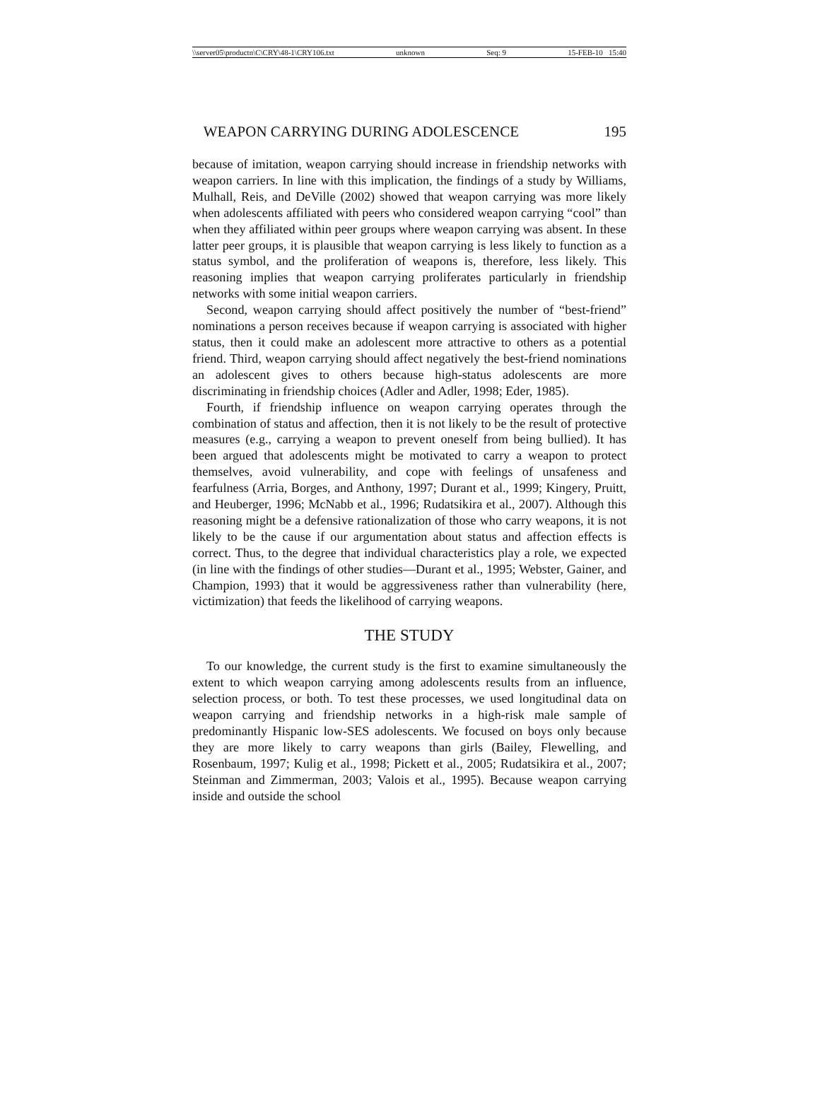\\server05\productn\C\CRY\48-1\CRY106.txt unknown Seq: 9 15-FEB-10 15:40
WEAPON CARRYING DURING ADOLESCENCE 195
because of imitation, weapon carrying should increase in friendship networks with weapon carriers. In line with this implication, the findings of a study by Williams, Mulhall, Reis, and DeVille (2002) showed that weapon carrying was more likely when adolescents affiliated with peers who considered weapon carrying “cool” than when they affiliated within peer groups where weapon carrying was absent. In these latter peer groups, it is plausible that weapon carrying is less likely to function as a status symbol, and the proliferation of weapons is, therefore, less likely. This reasoning implies that weapon carrying proliferates particularly in friendship networks with some initial weapon carriers.
Second, weapon carrying should affect positively the number of “best-friend” nominations a person receives because if weapon carrying is associated with higher status, then it could make an adolescent more attractive to others as a potential friend. Third, weapon carrying should affect negatively the best-friend nominations an adolescent gives to others because high-status adolescents are more discriminating in friendship choices (Adler and Adler, 1998; Eder, 1985).
Fourth, if friendship influence on weapon carrying operates through the combination of status and affection, then it is not likely to be the result of protective measures (e.g., carrying a weapon to prevent oneself from being bullied). It has been argued that adolescents might be motivated to carry a weapon to protect themselves, avoid vulnerability, and cope with feelings of unsafeness and fearfulness (Arria, Borges, and Anthony, 1997; Durant et al., 1999; Kingery, Pruitt, and Heuberger, 1996; McNabb et al., 1996; Rudatsikira et al., 2007). Although this reasoning might be a defensive rationalization of those who carry weapons, it is not likely to be the cause if our argumentation about status and affection effects is correct. Thus, to the degree that individual characteristics play a role, we expected (in line with the findings of other studies—Durant et al., 1995; Webster, Gainer, and Champion, 1993) that it would be aggressiveness rather than vulnerability (here, victimization) that feeds the likelihood of carrying weapons.
THE STUDY
To our knowledge, the current study is the first to examine simultaneously the extent to which weapon carrying among adolescents results from an influence, selection process, or both. To test these processes, we used longitudinal data on weapon carrying and friendship networks in a high-risk male sample of predominantly Hispanic low-SES adolescents. We focused on boys only because they are more likely to carry weapons than girls (Bailey, Flewelling, and Rosenbaum, 1997; Kulig et al., 1998; Pickett et al., 2005; Rudatsikira et al., 2007; Steinman and Zimmerman, 2003; Valois et al., 1995). Because weapon carrying inside and outside the school